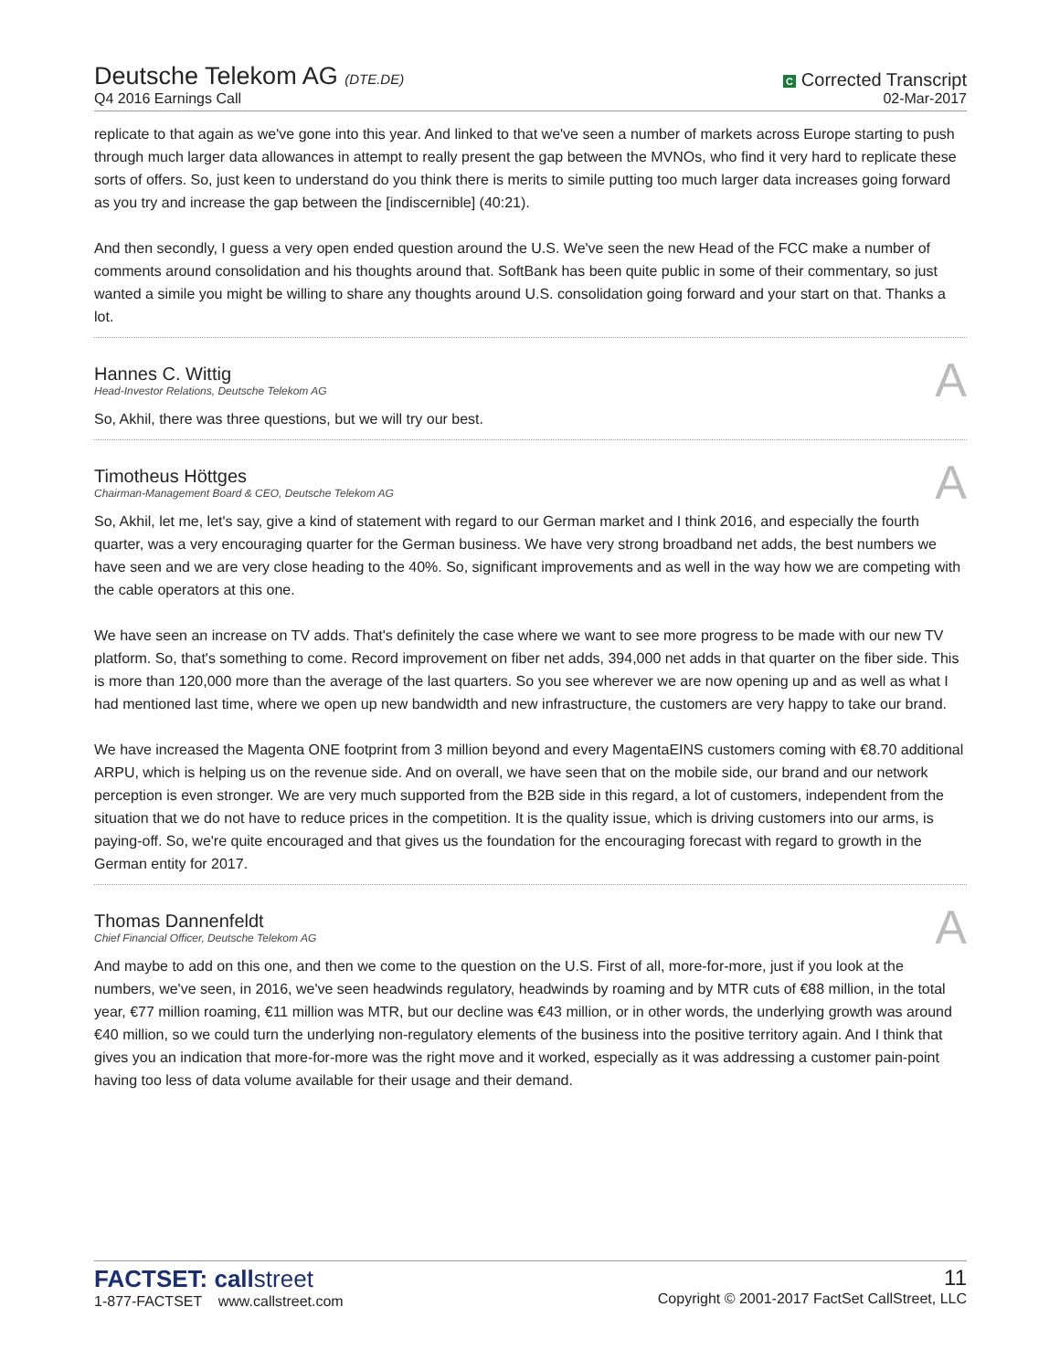Deutsche Telekom AG (DTE.DE)
Q4 2016 Earnings Call
C Corrected Transcript
02-Mar-2017
replicate to that again as we've gone into this year. And linked to that we've seen a number of markets across Europe starting to push through much larger data allowances in attempt to really present the gap between the MVNOs, who find it very hard to replicate these sorts of offers. So, just keen to understand do you think there is merits to simile putting too much larger data increases going forward as you try and increase the gap between the [indiscernible] (40:21).
And then secondly, I guess a very open ended question around the U.S. We've seen the new Head of the FCC make a number of comments around consolidation and his thoughts around that. SoftBank has been quite public in some of their commentary, so just wanted a simile you might be willing to share any thoughts around U.S. consolidation going forward and your start on that. Thanks a lot.
Hannes C. Wittig
Head-Investor Relations, Deutsche Telekom AG
A
So, Akhil, there was three questions, but we will try our best.
Timotheus Höttges
Chairman-Management Board & CEO, Deutsche Telekom AG
A
So, Akhil, let me, let's say, give a kind of statement with regard to our German market and I think 2016, and especially the fourth quarter, was a very encouraging quarter for the German business. We have very strong broadband net adds, the best numbers we have seen and we are very close heading to the 40%. So, significant improvements and as well in the way how we are competing with the cable operators at this one.
We have seen an increase on TV adds. That's definitely the case where we want to see more progress to be made with our new TV platform. So, that's something to come. Record improvement on fiber net adds, 394,000 net adds in that quarter on the fiber side. This is more than 120,000 more than the average of the last quarters. So you see wherever we are now opening up and as well as what I had mentioned last time, where we open up new bandwidth and new infrastructure, the customers are very happy to take our brand.
We have increased the Magenta ONE footprint from 3 million beyond and every MagentaEINS customers coming with €8.70 additional ARPU, which is helping us on the revenue side. And on overall, we have seen that on the mobile side, our brand and our network perception is even stronger. We are very much supported from the B2B side in this regard, a lot of customers, independent from the situation that we do not have to reduce prices in the competition. It is the quality issue, which is driving customers into our arms, is paying-off. So, we're quite encouraged and that gives us the foundation for the encouraging forecast with regard to growth in the German entity for 2017.
Thomas Dannenfeldt
Chief Financial Officer, Deutsche Telekom AG
A
And maybe to add on this one, and then we come to the question on the U.S. First of all, more-for-more, just if you look at the numbers, we've seen, in 2016, we've seen headwinds regulatory, headwinds by roaming and by MTR cuts of €88 million, in the total year, €77 million roaming, €11 million was MTR, but our decline was €43 million, or in other words, the underlying growth was around €40 million, so we could turn the underlying non-regulatory elements of the business into the positive territory again. And I think that gives you an indication that more-for-more was the right move and it worked, especially as it was addressing a customer pain-point having too less of data volume available for their usage and their demand.
FACTSET: callstreet
1-877-FACTSET www.callstreet.com
11
Copyright © 2001-2017 FactSet CallStreet, LLC